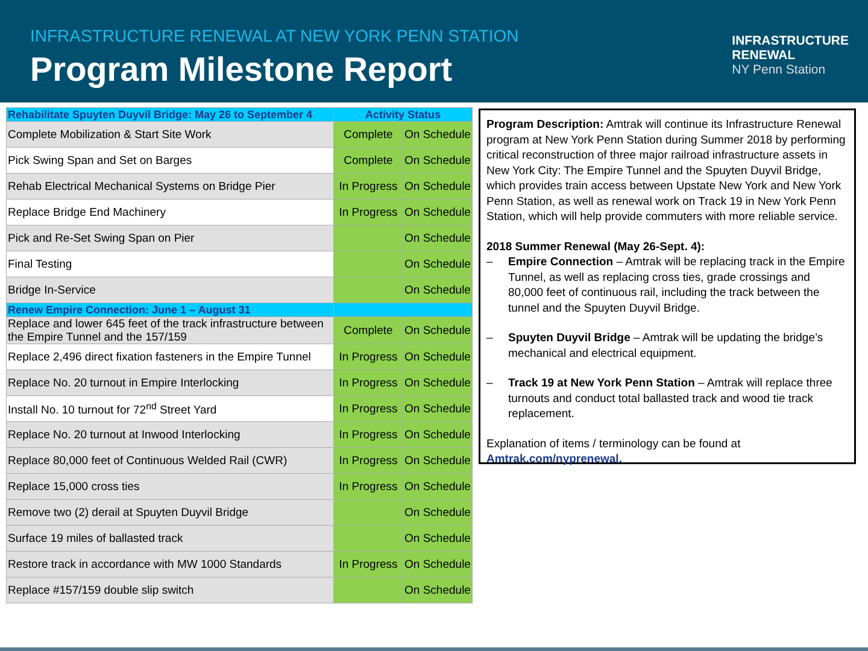INFRASTRUCTURE RENEWAL AT NEW YORK PENN STATION
Program Milestone Report
INFRASTRUCTURE
RENEWAL
NY Penn Station
| Rehabilitate Spuyten Duyvil Bridge: May 26 to September 4 | Activity Status | |
| --- | --- | --- |
| Complete Mobilization & Start Site Work | Complete | On Schedule |
| Pick Swing Span and Set on Barges | Complete | On Schedule |
| Rehab Electrical Mechanical Systems on Bridge Pier | In Progress | On Schedule |
| Replace Bridge End Machinery | In Progress | On Schedule |
| Pick and Re-Set Swing Span on Pier | | On Schedule |
| Final Testing | | On Schedule |
| Bridge In-Service | | On Schedule |
| Renew Empire Connection: June 1 – August 31 | | |
| Replace and lower 645 feet of the track infrastructure between the Empire Tunnel and the 157/159 | Complete | On Schedule |
| Replace 2,496 direct fixation fasteners in the Empire Tunnel | In Progress | On Schedule |
| Replace No. 20 turnout in Empire Interlocking | In Progress | On Schedule |
| Install No. 10 turnout for 72<sup>nd</sup> Street Yard | In Progress | On Schedule |
| Replace No. 20 turnout at Inwood Interlocking | In Progress | On Schedule |
| Replace 80,000 feet of Continuous Welded Rail (CWR) | In Progress | On Schedule |
| Replace 15,000 cross ties | In Progress | On Schedule |
| Remove two (2) derail at Spuyten Duyvil Bridge | | On Schedule |
| Surface 19 miles of ballasted track | | On Schedule |
| Restore track in accordance with MW 1000 Standards | In Progress | On Schedule |
| Replace #157/159 double slip switch | | On Schedule |
Program Description: Amtrak will continue its Infrastructure Renewal program at New York Penn Station during Summer 2018 by performing critical reconstruction of three major railroad infrastructure assets in New York City: The Empire Tunnel and the Spuyten Duyvil Bridge, which provides train access between Upstate New York and New York Penn Station, as well as renewal work on Track 19 in New York Penn Station, which will help provide commuters with more reliable service.
2018 Summer Renewal (May 26-Sept. 4):
– Empire Connection – Amtrak will be replacing track in the Empire Tunnel, as well as replacing cross ties, grade crossings and 80,000 feet of continuous rail, including the track between the tunnel and the Spuyten Duyvil Bridge.
– Spuyten Duyvil Bridge – Amtrak will be updating the bridge’s mechanical and electrical equipment.
– Track 19 at New York Penn Station – Amtrak will replace three turnouts and conduct total ballasted track and wood tie track replacement.
Explanation of items / terminology can be found at
Amtrak.com/nyprenewal.